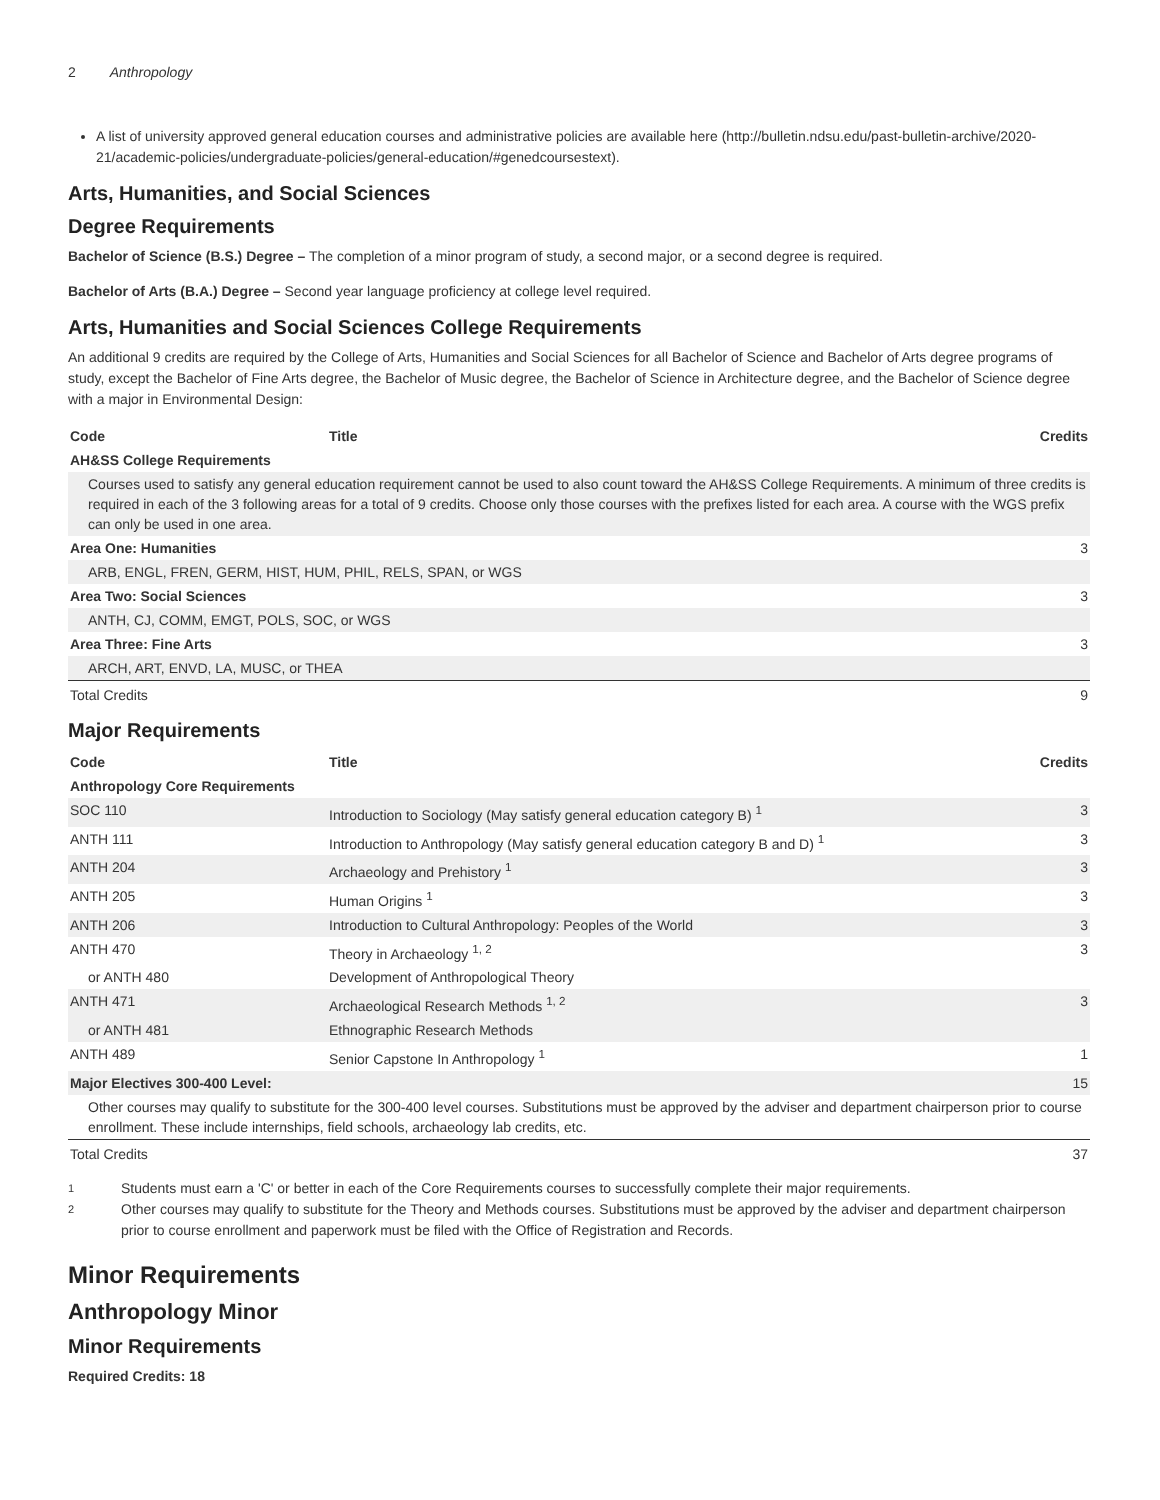2 Anthropology
A list of university approved general education courses and administrative policies are available here (http://bulletin.ndsu.edu/past-bulletin-archive/2020-21/academic-policies/undergraduate-policies/general-education/#genedcoursestext).
Arts, Humanities, and Social Sciences
Degree Requirements
Bachelor of Science (B.S.) Degree – The completion of a minor program of study, a second major, or a second degree is required.
Bachelor of Arts (B.A.) Degree – Second year language proficiency at college level required.
Arts, Humanities and Social Sciences College Requirements
An additional 9 credits are required by the College of Arts, Humanities and Social Sciences for all Bachelor of Science and Bachelor of Arts degree programs of study, except the Bachelor of Fine Arts degree, the Bachelor of Music degree, the Bachelor of Science in Architecture degree, and the Bachelor of Science degree with a major in Environmental Design:
| Code | Title | Credits |
| --- | --- | --- |
| AH&SS College Requirements | | |
| Courses used to satisfy any general education requirement cannot be used to also count toward the AH&SS College Requirements. A minimum of three credits is required in each of the 3 following areas for a total of 9 credits. Choose only those courses with the prefixes listed for each area. A course with the WGS prefix can only be used in one area. | | |
| Area One: Humanities | | 3 |
| ARB, ENGL, FREN, GERM, HIST, HUM, PHIL, RELS, SPAN, or WGS | | |
| Area Two: Social Sciences | | 3 |
| ANTH, CJ, COMM, EMGT, POLS, SOC, or WGS | | |
| Area Three: Fine Arts | | 3 |
| ARCH, ART, ENVD, LA, MUSC, or THEA | | |
| Total Credits | | 9 |
Major Requirements
| Code | Title | Credits |
| --- | --- | --- |
| Anthropology Core Requirements | | |
| SOC 110 | Introduction to Sociology (May satisfy general education category B) <sup>1</sup> | 3 |
| ANTH 111 | Introduction to Anthropology (May satisfy general education category B and D) <sup>1</sup> | 3 |
| ANTH 204 | Archaeology and Prehistory <sup>1</sup> | 3 |
| ANTH 205 | Human Origins <sup>1</sup> | 3 |
| ANTH 206 | Introduction to Cultural Anthropology: Peoples of the World | 3 |
| ANTH 470 | Theory in Archaeology <sup>1, 2</sup> | 3 |
| or ANTH 480 | Development of Anthropological Theory | |
| ANTH 471 | Archaeological Research Methods <sup>1, 2</sup> | 3 |
| or ANTH 481 | Ethnographic Research Methods | |
| ANTH 489 | Senior Capstone In Anthropology <sup>1</sup> | 1 |
| Major Electives 300-400 Level: | | 15 |
| Other courses may qualify to substitute for the 300-400 level courses. Substitutions must be approved by the adviser and department chairperson prior to course enrollment. These include internships, field schools, archaeology lab credits, etc. | | |
| Total Credits | | 37 |
1
Students must earn a 'C' or better in each of the Core Requirements courses to successfully complete their major requirements.
2
Other courses may qualify to substitute for the Theory and Methods courses. Substitutions must be approved by the adviser and department chairperson prior to course enrollment and paperwork must be filed with the Office of Registration and Records.
Minor Requirements
Anthropology Minor
Minor Requirements
Required Credits: 18